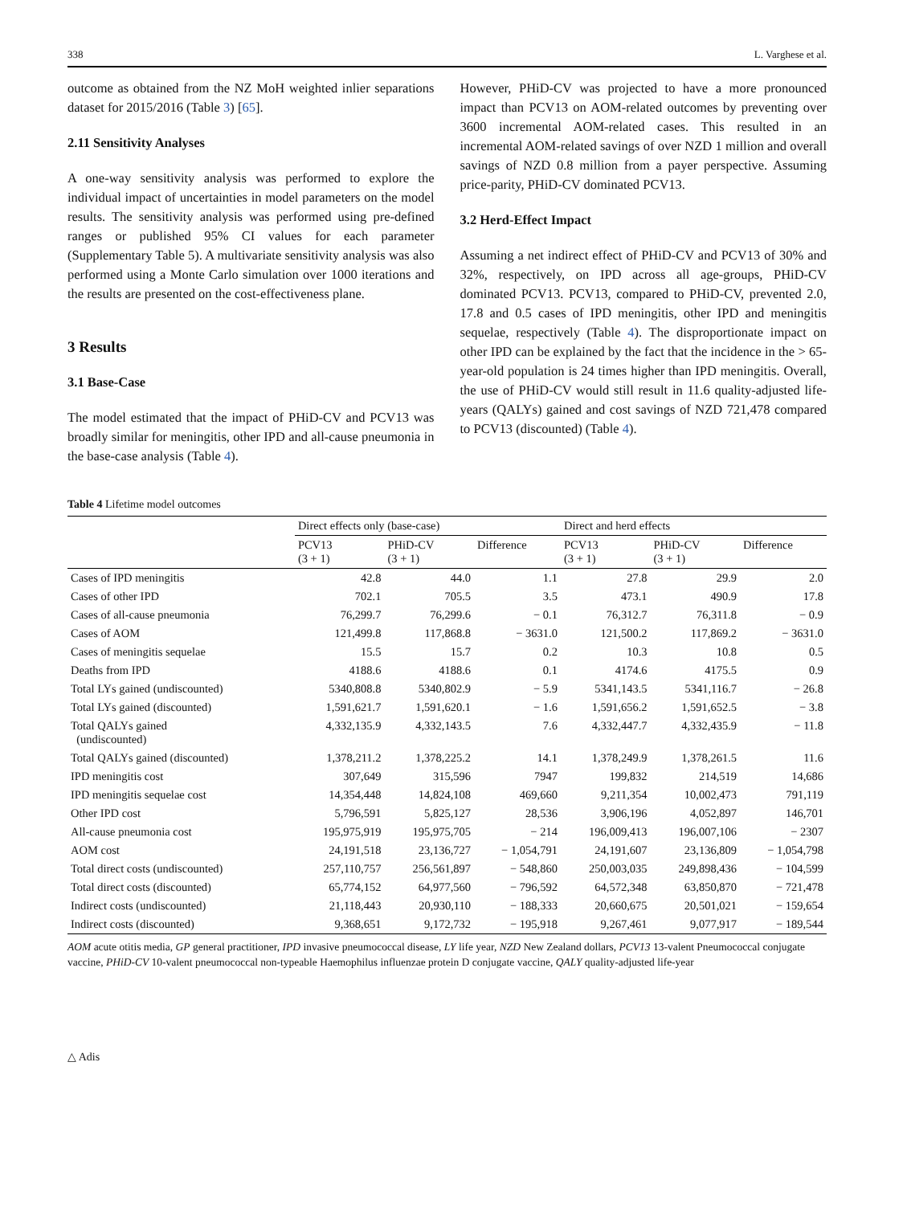338 L. Varghese et al.
outcome as obtained from the NZ MoH weighted inlier separations dataset for 2015/2016 (Table 3) [65].
2.11 Sensitivity Analyses
A one-way sensitivity analysis was performed to explore the individual impact of uncertainties in model parameters on the model results. The sensitivity analysis was performed using pre-defined ranges or published 95% CI values for each parameter (Supplementary Table 5). A multivariate sensitivity analysis was also performed using a Monte Carlo simulation over 1000 iterations and the results are presented on the cost-effectiveness plane.
3 Results
3.1 Base-Case
The model estimated that the impact of PHiD-CV and PCV13 was broadly similar for meningitis, other IPD and all-cause pneumonia in the base-case analysis (Table 4).
However, PHiD-CV was projected to have a more pronounced impact than PCV13 on AOM-related outcomes by preventing over 3600 incremental AOM-related cases. This resulted in an incremental AOM-related savings of over NZD 1 million and overall savings of NZD 0.8 million from a payer perspective. Assuming price-parity, PHiD-CV dominated PCV13.
3.2 Herd-Effect Impact
Assuming a net indirect effect of PHiD-CV and PCV13 of 30% and 32%, respectively, on IPD across all age-groups, PHiD-CV dominated PCV13. PCV13, compared to PHiD-CV, prevented 2.0, 17.8 and 0.5 cases of IPD meningitis, other IPD and meningitis sequelae, respectively (Table 4). The disproportionate impact on other IPD can be explained by the fact that the incidence in the > 65-year-old population is 24 times higher than IPD meningitis. Overall, the use of PHiD-CV would still result in 11.6 quality-adjusted life-years (QALYs) gained and cost savings of NZD 721,478 compared to PCV13 (discounted) (Table 4).
Table 4 Lifetime model outcomes
| | Direct effects only (base-case) | | | Direct and herd effects | | |
| --- | --- | --- | --- | --- | --- | --- |
| | PCV13 (3 + 1) | PHiD-CV (3 + 1) | Difference | PCV13 (3 + 1) | PHiD-CV (3 + 1) | Difference |
| Cases of IPD meningitis | 42.8 | 44.0 | 1.1 | 27.8 | 29.9 | 2.0 |
| Cases of other IPD | 702.1 | 705.5 | 3.5 | 473.1 | 490.9 | 17.8 |
| Cases of all-cause pneumonia | 76,299.7 | 76,299.6 | − 0.1 | 76,312.7 | 76,311.8 | − 0.9 |
| Cases of AOM | 121,499.8 | 117,868.8 | − 3631.0 | 121,500.2 | 117,869.2 | − 3631.0 |
| Cases of meningitis sequelae | 15.5 | 15.7 | 0.2 | 10.3 | 10.8 | 0.5 |
| Deaths from IPD | 4188.6 | 4188.6 | 0.1 | 4174.6 | 4175.5 | 0.9 |
| Total LYs gained (undiscounted) | 5340,808.8 | 5340,802.9 | − 5.9 | 5341,143.5 | 5341,116.7 | − 26.8 |
| Total LYs gained (discounted) | 1,591,621.7 | 1,591,620.1 | − 1.6 | 1,591,656.2 | 1,591,652.5 | − 3.8 |
| Total QALYs gained (undiscounted) | 4,332,135.9 | 4,332,143.5 | 7.6 | 4,332,447.7 | 4,332,435.9 | − 11.8 |
| Total QALYs gained (discounted) | 1,378,211.2 | 1,378,225.2 | 14.1 | 1,378,249.9 | 1,378,261.5 | 11.6 |
| IPD meningitis cost | 307,649 | 315,596 | 7947 | 199,832 | 214,519 | 14,686 |
| IPD meningitis sequelae cost | 14,354,448 | 14,824,108 | 469,660 | 9,211,354 | 10,002,473 | 791,119 |
| Other IPD cost | 5,796,591 | 5,825,127 | 28,536 | 3,906,196 | 4,052,897 | 146,701 |
| All-cause pneumonia cost | 195,975,919 | 195,975,705 | − 214 | 196,009,413 | 196,007,106 | − 2307 |
| AOM cost | 24,191,518 | 23,136,727 | − 1,054,791 | 24,191,607 | 23,136,809 | − 1,054,798 |
| Total direct costs (undiscounted) | 257,110,757 | 256,561,897 | − 548,860 | 250,003,035 | 249,898,436 | − 104,599 |
| Total direct costs (discounted) | 65,774,152 | 64,977,560 | − 796,592 | 64,572,348 | 63,850,870 | − 721,478 |
| Indirect costs (undiscounted) | 21,118,443 | 20,930,110 | − 188,333 | 20,660,675 | 20,501,021 | − 159,654 |
| Indirect costs (discounted) | 9,368,651 | 9,172,732 | − 195,918 | 9,267,461 | 9,077,917 | − 189,544 |
AOM acute otitis media, GP general practitioner, IPD invasive pneumococcal disease, LY life year, NZD New Zealand dollars, PCV13 13-valent Pneumococcal conjugate vaccine, PHiD-CV 10-valent pneumococcal non-typeable Haemophilus influenzae protein D conjugate vaccine, QALY quality-adjusted life-year
△ Adis